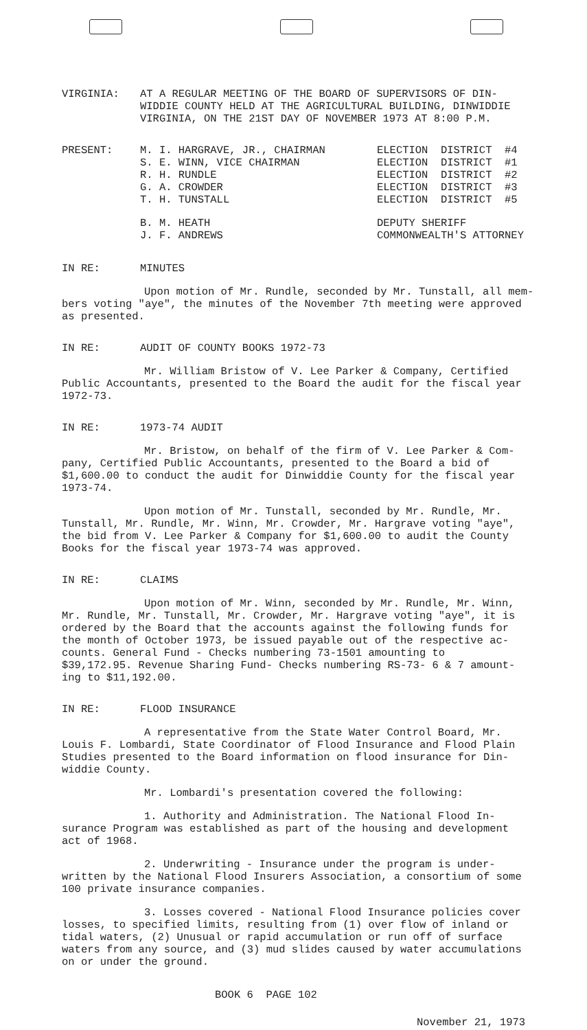VIRGINIA: AT A REGULAR MEETING OF THE BOARD OF SUPERVISORS OF DIN-
WIDDIE COUNTY HELD AT THE AGRICULTURAL BUILDING, DINWIDDIE
VIRGINIA, ON THE 21ST DAY OF NOVEMBER 1973 AT 8:00 P.M.
PRESENT:
| M. I. HARGRAVE, JR., CHAIRMAN | ELECTION DISTRICT #4 |
| S. E. WINN, VICE CHAIRMAN | ELECTION DISTRICT #1 |
| R. H. RUNDLE | ELECTION DISTRICT #2 |
| G. A. CROWDER | ELECTION DISTRICT #3 |
| T. H. TUNSTALL | ELECTION DISTRICT #5 |
| B. M. HEATH | DEPUTY SHERIFF |
| J. F. ANDREWS | COMMONWEALTH'S ATTORNEY |
IN RE: MINUTES
Upon motion of Mr. Rundle, seconded by Mr. Tunstall, all mem-
bers voting "aye", the minutes of the November 7th meeting were approved
as presented.
IN RE: AUDIT OF COUNTY BOOKS 1972-73
Mr. William Bristow of V. Lee Parker & Company, Certified
Public Accountants, presented to the Board the audit for the fiscal year
1972-73.
IN RE: 1973-74 AUDIT
Mr. Bristow, on behalf of the firm of V. Lee Parker & Com-
pany, Certified Public Accountants, presented to the Board a bid of
$1,600.00 to conduct the audit for Dinwiddie County for the fiscal year
1973-74.
Upon motion of Mr. Tunstall, seconded by Mr. Rundle, Mr.
Tunstall, Mr. Rundle, Mr. Winn, Mr. Crowder, Mr. Hargrave voting "aye",
the bid from V. Lee Parker & Company for $1,600.00 to audit the County
Books for the fiscal year 1973-74 was approved.
IN RE: CLAIMS
Upon motion of Mr. Winn, seconded by Mr. Rundle, Mr. Winn,
Mr. Rundle, Mr. Tunstall, Mr. Crowder, Mr. Hargrave voting "aye", it is
ordered by the Board that the accounts against the following funds for
the month of October 1973, be issued payable out of the respective ac-
counts. General Fund - Checks numbering 73-1501 amounting to
$39,172.95. Revenue Sharing Fund- Checks numbering RS-73- 6 & 7 amount-
ing to $11,192.00.
IN RE: FLOOD INSURANCE
A representative from the State Water Control Board, Mr.
Louis F. Lombardi, State Coordinator of Flood Insurance and Flood Plain
Studies presented to the Board information on flood insurance for Din-
widdie County.
Mr. Lombardi's presentation covered the following:
1. Authority and Administration. The National Flood In-
surance Program was established as part of the housing and development
act of 1968.
2. Underwriting - Insurance under the program is under-
written by the National Flood Insurers Association, a consortium of some
100 private insurance companies.
3. Losses covered - National Flood Insurance policies cover
losses, to specified limits, resulting from (1) over flow of inland or
tidal waters, (2) Unusual or rapid accumulation or run off of surface
waters from any source, and (3) mud slides caused by water accumulations
on or under the ground.
BOOK 6 PAGE 102
November 21, 1973